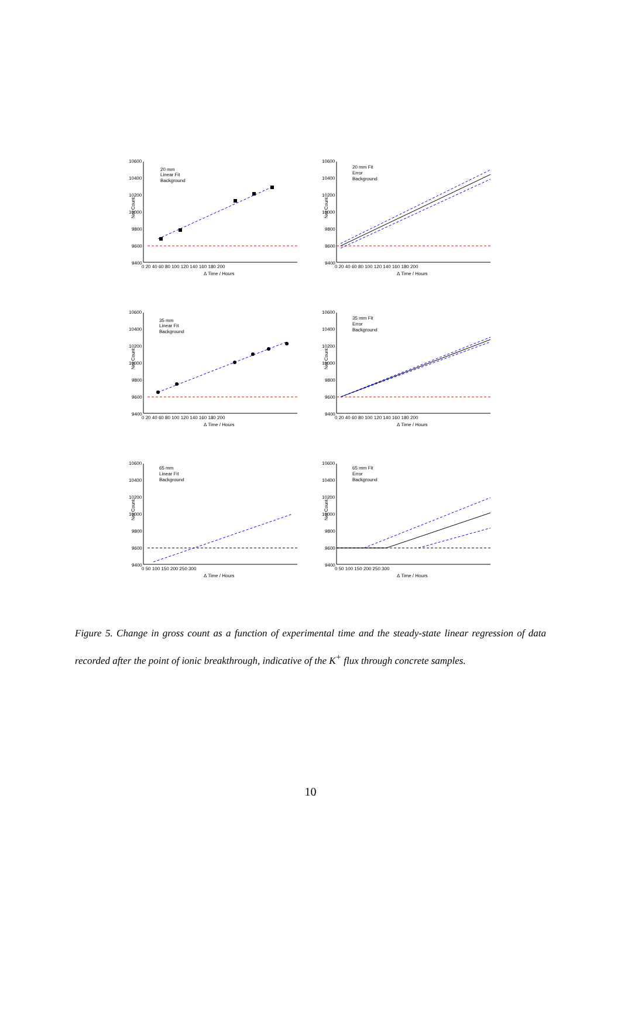Net Count
10600
10400
10200
10000
9800
9600
9400
0 20 40 60 80 100 120 140 160 180 200
Δ Time / Hours
20 mm
Linear Fit
Background
Net Count
10600
10400
10200
10000
9800
9600
9400
0 20 40 60 80 100 120 140 160 180 200
Δ Time / Hours
20 mm Fit
Error
Background
Net Count
10600
10400
10200
10000
9800
9600
9400
0 20 40 60 80 100 120 140 160 180 200
Δ Time / Hours
35 mm
Linear Fit
Background
Net Count
10600
10400
10200
10000
9800
9600
9400
0 20 40 60 80 100 120 140 160 180 200
Δ Time / Hours
35 mm Fit
Error
Background
Net Count
10600
10400
10200
10000
9800
9600
9400
0 50 100 150 200 250 300
Δ Time / Hours
65 mm
Linear Fit
Background
Net Count
10600
10400
10200
10000
9800
9600
9400
0 50 100 150 200 250 300
Δ Time / Hours
65 mm Fit
Error
Background
Figure 5. Change in gross count as a function of experimental time and the steady-state linear regression of data recorded after the point of ionic breakthrough, indicative of the K<sup>+</sup> flux through concrete samples.
10